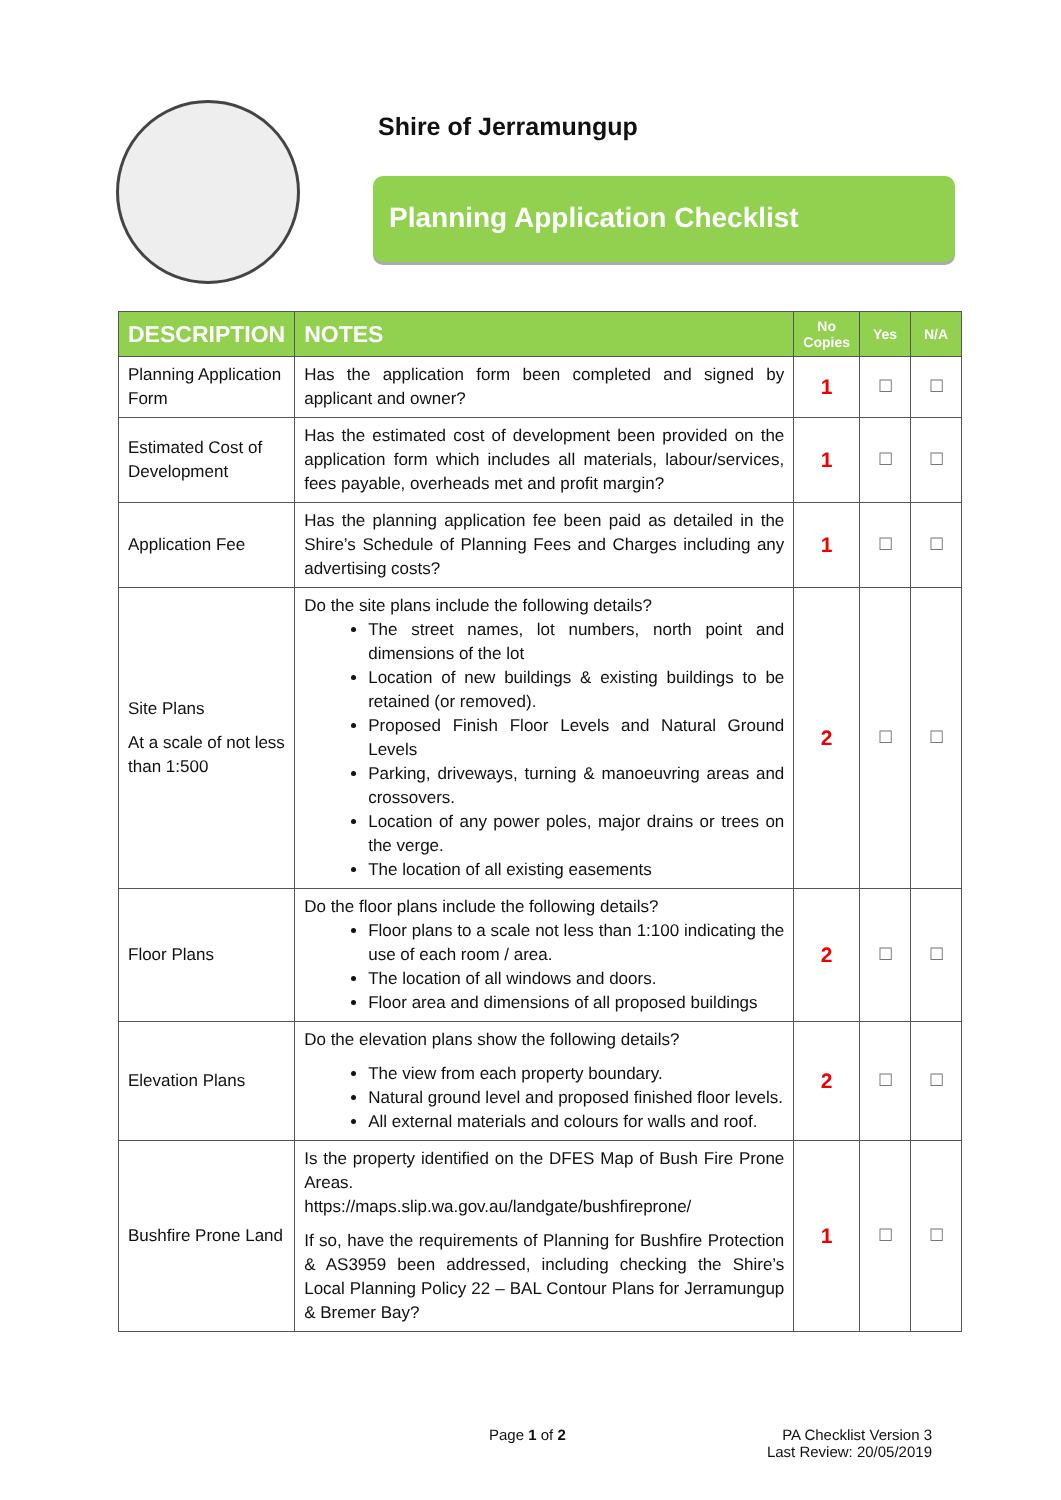Shire of Jerramungup
Planning Application Checklist
| DESCRIPTION | NOTES | No Copies | Yes | N/A |
| --- | --- | --- | --- | --- |
| Planning Application Form | Has the application form been completed and signed by applicant and owner? | 1 | ☐ | ☐ |
| Estimated Cost of Development | Has the estimated cost of development been provided on the application form which includes all materials, labour/services, fees payable, overheads met and profit margin? | 1 | ☐ | ☐ |
| Application Fee | Has the planning application fee been paid as detailed in the Shire’s Schedule of Planning Fees and Charges including any advertising costs? | 1 | ☐ | ☐ |
| Site Plans At a scale of not less than 1:500 | Do the site plans include the following details? The street names, lot numbers, north point and dimensions of the lot Location of new buildings & existing buildings to be retained (or removed). Proposed Finish Floor Levels and Natural Ground Levels Parking, driveways, turning & manoeuvring areas and crossovers. Location of any power poles, major drains or trees on the verge. The location of all existing easements | 2 | ☐ | ☐ |
| Floor Plans | Do the floor plans include the following details? Floor plans to a scale not less than 1:100 indicating the use of each room / area. The location of all windows and doors. Floor area and dimensions of all proposed buildings | 2 | ☐ | ☐ |
| Elevation Plans | Do the elevation plans show the following details? The view from each property boundary. Natural ground level and proposed finished floor levels. All external materials and colours for walls and roof. | 2 | ☐ | ☐ |
| Bushfire Prone Land | Is the property identified on the DFES Map of Bush Fire Prone Areas. https://maps.slip.wa.gov.au/landgate/bushfireprone/ If so, have the requirements of Planning for Bushfire Protection & AS3959 been addressed, including checking the Shire’s Local Planning Policy 22 – BAL Contour Plans for Jerramungup & Bremer Bay? | 1 | ☐ | ☐ |
Page 1 of 2 PA Checklist Version 3
Last Review: 20/05/2019